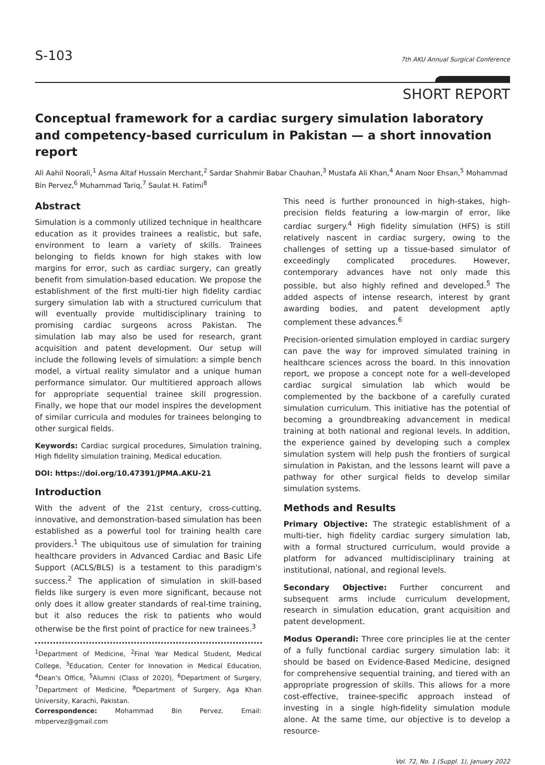S-103 7th AKU Annual Surgical Conference
SHORT REPORT
Conceptual framework for a cardiac surgery simulation laboratory and competency-based curriculum in Pakistan — a short innovation report
Ali Aahil Noorali,<sup>1</sup> Asma Altaf Hussain Merchant,<sup>2</sup> Sardar Shahmir Babar Chauhan,<sup>3</sup> Mustafa Ali Khan,<sup>4</sup> Anam Noor Ehsan,<sup>5</sup> Mohammad Bin Pervez,<sup>6</sup> Muhammad Tariq,<sup>7</sup> Saulat H. Fatimi<sup>8</sup>
Abstract
Simulation is a commonly utilized technique in healthcare education as it provides trainees a realistic, but safe, environment to learn a variety of skills. Trainees belonging to fields known for high stakes with low margins for error, such as cardiac surgery, can greatly benefit from simulation-based education. We propose the establishment of the first multi-tier high fidelity cardiac surgery simulation lab with a structured curriculum that will eventually provide multidisciplinary training to promising cardiac surgeons across Pakistan. The simulation lab may also be used for research, grant acquisition and patent development. Our setup will include the following levels of simulation: a simple bench model, a virtual reality simulator and a unique human performance simulator. Our multitiered approach allows for appropriate sequential trainee skill progression. Finally, we hope that our model inspires the development of similar curricula and modules for trainees belonging to other surgical fields.
Keywords: Cardiac surgical procedures, Simulation training, High fidelity simulation training, Medical education.
DOI: https://doi.org/10.47391/JPMA.AKU-21
Introduction
With the advent of the 21st century, cross-cutting, innovative, and demonstration-based simulation has been established as a powerful tool for training health care providers.<sup>1</sup> The ubiquitous use of simulation for training healthcare providers in Advanced Cardiac and Basic Life Support (ACLS/BLS) is a testament to this paradigm's success.<sup>2</sup> The application of simulation in skill-based fields like surgery is even more significant, because not only does it allow greater standards of real-time training, but it also reduces the risk to patients who would otherwise be the first point of practice for new trainees.<sup>3</sup>
<sup>1</sup> Department of Medicine, <sup>2</sup>Final Year Medical Student, Medical College, <sup>3</sup>Education, Center for Innovation in Medical Education, <sup>4</sup>Dean's Office, <sup>5</sup>Alumni (Class of 2020), <sup>6</sup>Department of Surgery, <sup>7</sup>Department of Medicine, <sup>8</sup>Department of Surgery, Aga Khan University, Karachi, Pakistan.
Correspondence: Mohammad Bin Pervez. Email: mbpervez@gmail.com
This need is further pronounced in high-stakes, high-precision fields featuring a low-margin of error, like cardiac surgery.<sup>4</sup> High fidelity simulation (HFS) is still relatively nascent in cardiac surgery, owing to the challenges of setting up a tissue-based simulator of exceedingly complicated procedures. However, contemporary advances have not only made this possible, but also highly refined and developed.<sup>5</sup> The added aspects of intense research, interest by grant awarding bodies, and patent development aptly complement these advances.<sup>6</sup>
Precision-oriented simulation employed in cardiac surgery can pave the way for improved simulated training in healthcare sciences across the board. In this innovation report, we propose a concept note for a well-developed cardiac surgical simulation lab which would be complemented by the backbone of a carefully curated simulation curriculum. This initiative has the potential of becoming a groundbreaking advancement in medical training at both national and regional levels. In addition, the experience gained by developing such a complex simulation system will help push the frontiers of surgical simulation in Pakistan, and the lessons learnt will pave a pathway for other surgical fields to develop similar simulation systems.
Methods and Results
Primary Objective: The strategic establishment of a multi-tier, high fidelity cardiac surgery simulation lab, with a formal structured curriculum, would provide a platform for advanced multidisciplinary training at institutional, national, and regional levels.
Secondary Objective: Further concurrent and subsequent arms include curriculum development, research in simulation education, grant acquisition and patent development.
Modus Operandi: Three core principles lie at the center of a fully functional cardiac surgery simulation lab: it should be based on Evidence-Based Medicine, designed for comprehensive sequential training, and tiered with an appropriate progression of skills. This allows for a more cost-effective, trainee-specific approach instead of investing in a single high-fidelity simulation module alone. At the same time, our objective is to develop a resource-
Vol. 72, No. 1 (Suppl. 1), January 2022